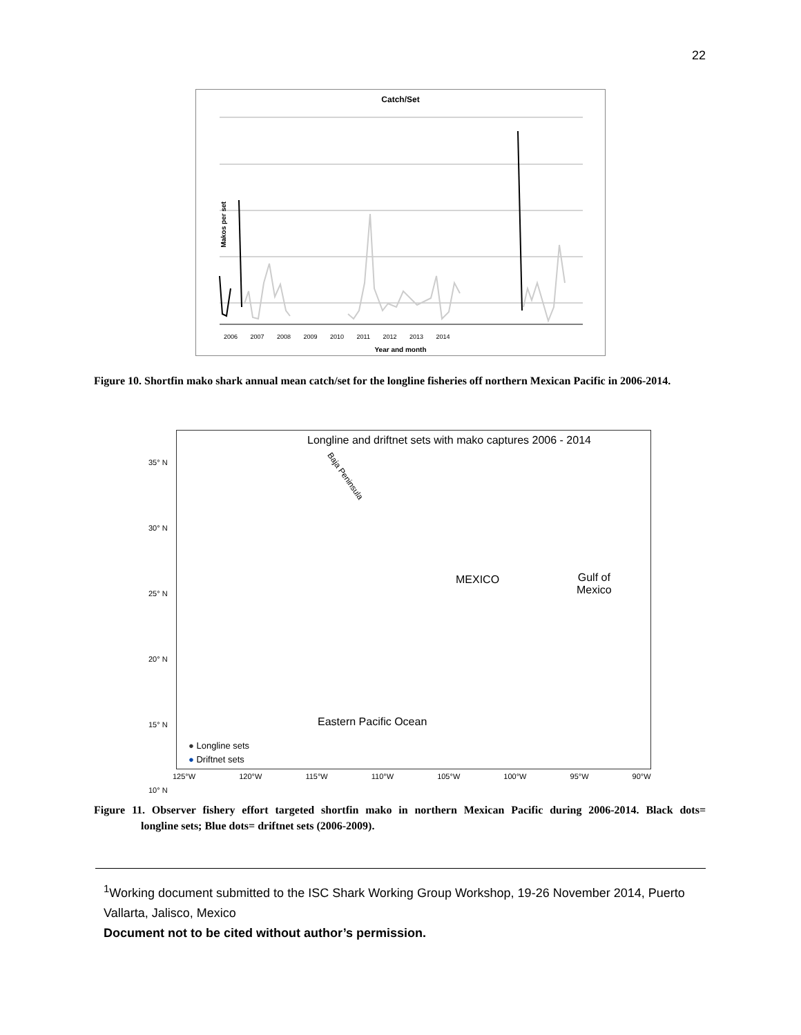22
Catch/Set
Makos per set
2006 2007 2008 2009 2010 2011 2012 2013 2014
Year and month
Figure 10. Shortfin mako shark annual mean catch/set for the longline fisheries off northern Mexican Pacific in 2006-2014.
Longline and driftnet sets with mako captures 2006 - 2014
35° N
30° N
25° N
20° N
15° N
10° N
Baja Peninsula
MEXICO
Gulf of
Mexico
Eastern Pacific Ocean
● Longline sets
● Driftnet sets
125°W 120°W 115°W 110°W 105°W 100°W 95°W 90°W
Figure 11. Observer fishery effort targeted shortfin mako in northern Mexican Pacific during 2006-2014. Black dots= longline sets; Blue dots= driftnet sets (2006-2009).
<sup>1</sup> Working document submitted to the ISC Shark Working Group Workshop, 19-26 November 2014, Puerto Vallarta, Jalisco, Mexico
Document not to be cited without author’s permission.